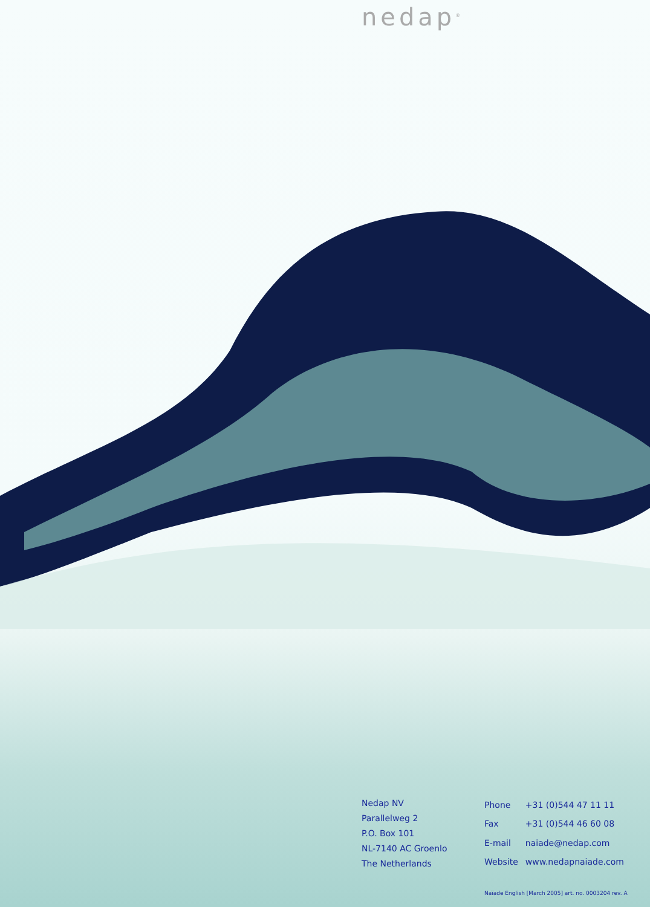nedap<sup>®</sup>
Nedap NV
Parallelweg 2
P.O. Box 101
NL-7140 AC Groenlo
The Netherlands
| Phone | +31 (0)544 47 11 11 |
| Fax | +31 (0)544 46 60 08 |
| E-mail | naiade@nedap.com |
| Website | www.nedapnaiade.com |
Naïade English [March 2005] art. no. 0003204 rev. A